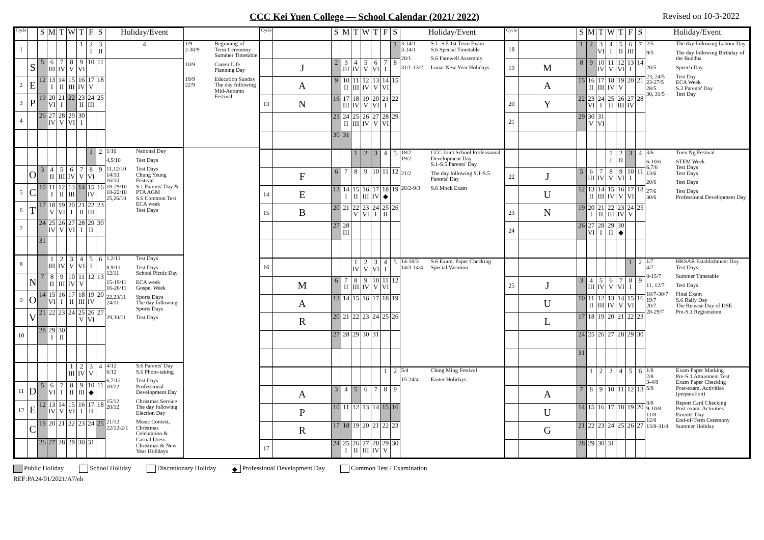CCC Kei Yuen College — School Calendar (2021/ 2022)
Revised on 10-3-2022
| Cycle | | S | M | T | W | T | F | S | Holiday/Event | |
| --- | --- | --- | --- | --- | --- | --- | --- | --- | --- | --- |
| 1 | | | | | | 1 | 2 I | 3 II | 4 | 1/9 2-30/9 Beginning-of-Term Ceremony Summer Timetable 10/9 Career Life Planning Day 19/9 22/9 Education Sunday The day following Mid-Autumn Festival |
| | S | 5 | 6 III | 7 IV | 8 V | 9 VI | 10 | 11 | | |
| 2 | E | 12 | 13 I | 14 II | 15 III | 16 IV | 17 V | 18 | | |
| 3 | P | 19 | 20 VI | 21 I | 22 | 23 II | 24 III | 25 | | |
| 4 | | 26 | 27 IV | 28 V | 29 VI | 30 I | | | | |
| | | | | | | | 1 | 2 | 1/10 National Day 4,5/10 Test Days 11,12/10 14/10 16/10 18-29/10 18-22/10 25,26/10 Test Days Chung Yeung Festival S.1 Parents' Day & PTA AGM S.6 Common Test ECA week Test Days | |
| | O | 3 | 4 II | 5 III | 6 IV | 7 V | 8 VI | 9 | | |
| 5 | C | 10 | 11 I | 12 II | 13 III | 14 | 15 IV | 16 | | |
| 6 | T | 17 | 18 V | 19 VI | 20 I | 21 II | 22 III | 23 | | |
| 7 | | 24 | 25 IV | 26 V | 27 VI | 28 I | 29 II | 30 | | |
| | | 31 | | | | | | | | |
| 8 | | | 1 III | 2 IV | 3 V | 4 VI | 5 I | 6 | 1,2/11 Test Days 8,9/11 12/11 Test Days School Picnic Day 15-19/11 16-26/11 ECA week Gospel Week 22,23/11 24/11 Sports Days The day following Sports Days 29,30/11 Test Days | |
| | N | 7 | 8 II | 9 III | 10 IV | 11 V | 12 | 13 | | |
| 9 | O | 14 | 15 VI | 16 I | 17 II | 18 III | 19 IV | 20 | | |
| | V | 21 | 22 | 23 | 24 | 25 V | 26 VI | 27 | | |
| 10 | | 28 | 29 I | 30 II | | | | | | |
| | | | | | 1 III | 2 IV | 3 V | 4 | 4/12 6/12 S.6 Parents' Day S.6 Photo-taking 6,7/12 10/12 Test Days Professional Development Day 15/12 20/12 Christmas Service The day following Election Day 21/12 22/12-2/1 Music Contest, Christmas Celebration & Casual Dress Christmas & New Year Holidays | |
| 11 | D | 5 | 6 VI | 7 I | 8 II | 9 III | 10 ◆ | 11 | | |
| 12 | E | 12 | 13 IV | 14 V | 15 VI | 16 I | 17 II | 18 | | |
| | C | 19 | 20 | 21 | 22 | 23 | 24 | 25 | | |
| | | 26 | 27 | 28 | 29 | 30 | 31 | | | |
| Cycle | | S | M | T | W | T | F | S | Holiday/Event |
| --- | --- | --- | --- | --- | --- | --- | --- | --- | --- |
| | | | | | | | | 1 | 3-14/1 3-14/1 S.1- S.5 1st Term Exam S.6 Special Timetable 20/1 S.6 Farewell Assembly 31/1-13/2 Lunar New Year Holidays |
| | J | 2 | 3 III | 4 IV | 5 V | 6 VI | 7 I | 8 | |
| | A | 9 | 10 II | 11 III | 12 IV | 13 V | 14 VI | 15 | |
| 13 | N | 16 | 17 III | 18 IV | 19 V | 20 VI | 21 I | 22 | |
| | | 23 | 24 II | 25 III | 26 IV | 27 V | 28 VI | 29 | |
| | | 30 | 31 | | | | | | |
| | | | | 1 | 2 | 3 | 4 | 5 | 18/2 19/2 CCC Joint School Professional Development Day S.1-S.5 Parents' Day 21/2 The day following S.1-S.5 Parents' Day 28/2-9/3 S.6 Mock Exam |
| | F | 6 | 7 | 8 | 9 | 10 | 11 | 12 | |
| 14 | E | 13 | 14 I | 15 II | 16 III | 17 IV | 18 ◆ | 19 | |
| 15 | B | 20 | 21 | 22 V | 23 VI | 24 I | 25 II | 26 | |
| | | 27 | 28 III | | | | | | |
| 16 | | | | 1 IV | 2 V | 3 VI | 4 I | 5 | 14-18/3 14/3-14/4 S.6 Exam. Paper Checking Special Vacation |
| | M | 6 | 7 II | 8 III | 9 IV | 10 V | 11 VI | 12 | |
| | A | 13 | 14 | 15 | 16 | 17 | 18 | 19 | |
| | R | 20 | 21 | 22 | 23 | 24 | 25 | 26 | |
| | | 27 | 28 | 29 | 30 | 31 | | | |
| | | | | | | | 1 | 2 | 5/4 Ching Ming Festival 15-24/4 Easter Holidays |
| | A | 3 | 4 | 5 | 6 | 7 | 8 | 9 | |
| | P | 10 | 11 | 12 | 13 | 14 | 15 | 16 | |
| | R | 17 | 18 | 19 | 20 | 21 | 22 | 23 | |
| 17 | | 24 | 25 I | 26 II | 27 III | 28 IV | 29 V | 30 | |
| Cycle | | S | M | T | W | T | F | S | Holiday/Event |
| --- | --- | --- | --- | --- | --- | --- | --- | --- | --- |
| 18 | | 1 | 2 | 3 VI | 4 I | 5 II | 6 III | 7 | 2/5 The day following Labour Day 9/5 The day following Birthday of the Buddha 20/5 Speech Day 23, 24/5 23-27/5 28/5 30, 31/5 Test Day ECA Week S.3 Parents' Day Test Day |
| 19 | M | 8 | 9 | 10 IV | 11 V | 12 VI | 13 I | 14 | |
| | A | 15 | 16 II | 17 III | 18 IV | 19 V | 20 | 21 | |
| 20 | Y | 22 | 23 VI | 24 I | 25 II | 26 III | 27 IV | 28 | |
| 21 | | 29 | 30 V | 31 VI | | | | | |
| | | | | | 1 I | 2 II | 3 | 4 | 3/6 Tuen Ng Festival 6-10/6 6,7/6 13/6 STEM Week Test Days Test Days 20/6 Test Days 27/6 30/6 Test Days Professional Development Day |
| 22 | J | 5 | 6 III | 7 IV | 8 V | 9 VI | 10 I | 11 | |
| | U | 12 | 13 II | 14 III | 15 IV | 16 V | 17 VI | 18 | |
| 23 | N | 19 | 20 I | 21 II | 22 III | 23 IV | 24 V | 25 | |
| 24 | | 26 | 27 VI | 28 I | 29 II | 30 ◆ | | | |
| | | | | | | | 1 | 2 | 1/7 4/7 HKSAR Establishment Day Test Days 8-15/7 Summer Timetable 11, 12/7 Test Days 18/7-30/7 19/7 20/7 28-29/7 Final Exam S.6 Rally Day The Release Day of DSE Pre-S.1 Registration |
| 25 | J | 3 | 4 III | 5 IV | 6 V | 7 VI | 8 I | 9 | |
| | U | 10 | 11 II | 12 III | 13 IV | 14 V | 15 VI | 16 | |
| | L | 17 | 18 | 19 | 20 | 21 | 22 | 23 | |
| | | 24 | 25 | 26 | 27 | 28 | 29 | 30 | |
| | | 31 | | | | | | | |
| | | | 1 | 2 | 3 | 4 | 5 | 6 | 1/8 2/8 3-4/8 5/8 Exam Paper Marking Pre-S.1 Attainment Test Exam Paper Checking Post-exam. Activities (preparation) 8/8 9-10/8 11/8 12/8 13/8-31/8 Report Card Checking Post-exam. Activities Parents' Day End-of-Term Ceremony Summer Holiday |
| | A | 7 | 8 | 9 | 10 | 11 | 12 | 13 | |
| | U | 14 | 15 | 16 | 17 | 18 | 19 | 20 | |
| | G | 21 | 22 | 23 | 24 | 25 | 26 | 27 | |
| | | 28 | 29 | 30 | 31 | | | | |
Public Holiday School Holiday Discretionary Holiday ◆ Professional Development Day Common Test / Examination
REF:PA24/01/2021/A7/eh